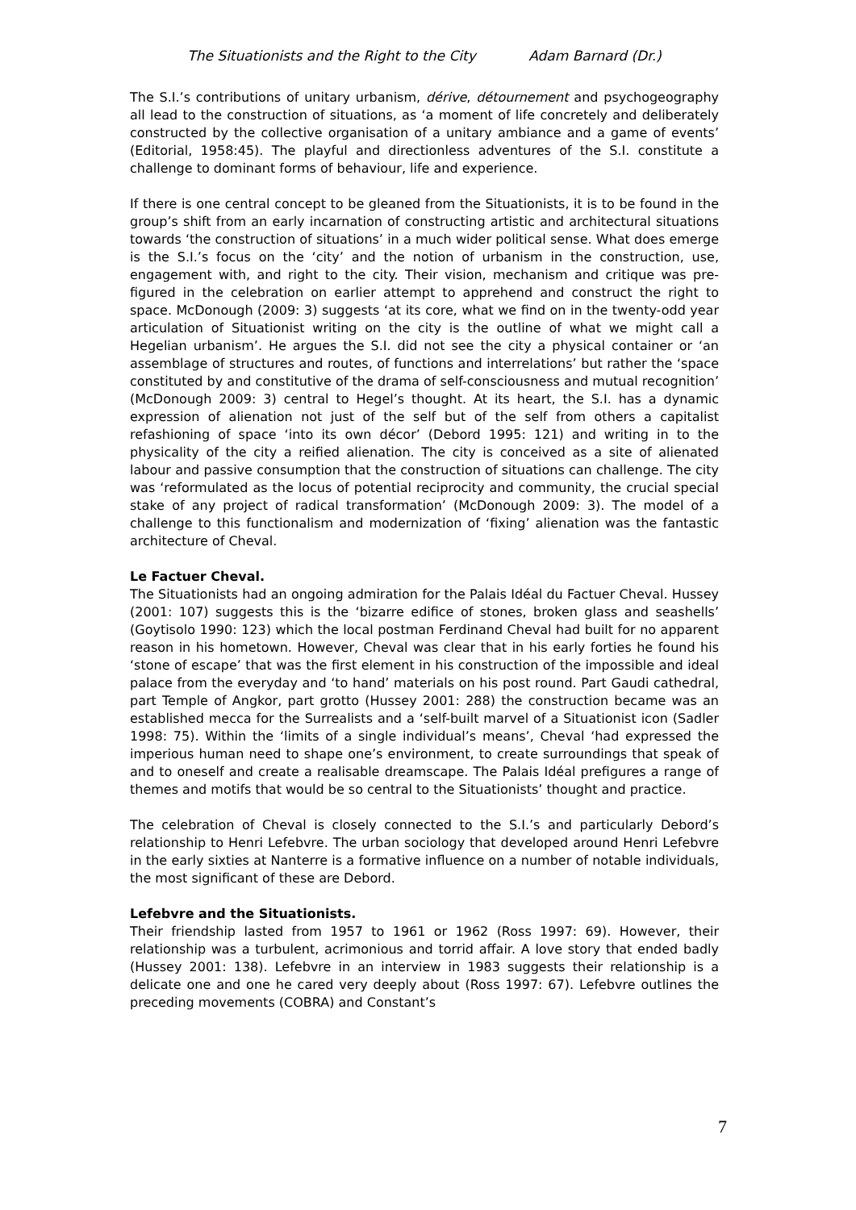The Situationists and the Right to the City Adam Barnard (Dr.)
The S.I.’s contributions of unitary urbanism, dérive, détournement and psychogeography all lead to the construction of situations, as ‘a moment of life concretely and deliberately constructed by the collective organisation of a unitary ambiance and a game of events’ (Editorial, 1958:45). The playful and directionless adventures of the S.I. constitute a challenge to dominant forms of behaviour, life and experience.
If there is one central concept to be gleaned from the Situationists, it is to be found in the group’s shift from an early incarnation of constructing artistic and architectural situations towards ‘the construction of situations’ in a much wider political sense. What does emerge is the S.I.’s focus on the ‘city’ and the notion of urbanism in the construction, use, engagement with, and right to the city. Their vision, mechanism and critique was pre-figured in the celebration on earlier attempt to apprehend and construct the right to space. McDonough (2009: 3) suggests ‘at its core, what we find on in the twenty-odd year articulation of Situationist writing on the city is the outline of what we might call a Hegelian urbanism’. He argues the S.I. did not see the city a physical container or ‘an assemblage of structures and routes, of functions and interrelations’ but rather the ‘space constituted by and constitutive of the drama of self-consciousness and mutual recognition’ (McDonough 2009: 3) central to Hegel’s thought. At its heart, the S.I. has a dynamic expression of alienation not just of the self but of the self from others a capitalist refashioning of space ‘into its own décor’ (Debord 1995: 121) and writing in to the physicality of the city a reified alienation. The city is conceived as a site of alienated labour and passive consumption that the construction of situations can challenge. The city was ‘reformulated as the locus of potential reciprocity and community, the crucial special stake of any project of radical transformation’ (McDonough 2009: 3). The model of a challenge to this functionalism and modernization of ‘fixing’ alienation was the fantastic architecture of Cheval.
Le Factuer Cheval.
The Situationists had an ongoing admiration for the Palais Idéal du Factuer Cheval. Hussey (2001: 107) suggests this is the ‘bizarre edifice of stones, broken glass and seashells’ (Goytisolo 1990: 123) which the local postman Ferdinand Cheval had built for no apparent reason in his hometown. However, Cheval was clear that in his early forties he found his ‘stone of escape’ that was the first element in his construction of the impossible and ideal palace from the everyday and ‘to hand’ materials on his post round. Part Gaudi cathedral, part Temple of Angkor, part grotto (Hussey 2001: 288) the construction became was an established mecca for the Surrealists and a ‘self-built marvel of a Situationist icon (Sadler 1998: 75). Within the ‘limits of a single individual’s means’, Cheval ‘had expressed the imperious human need to shape one’s environment, to create surroundings that speak of and to oneself and create a realisable dreamscape. The Palais Idéal prefigures a range of themes and motifs that would be so central to the Situationists’ thought and practice.
The celebration of Cheval is closely connected to the S.I.’s and particularly Debord’s relationship to Henri Lefebvre. The urban sociology that developed around Henri Lefebvre in the early sixties at Nanterre is a formative influence on a number of notable individuals, the most significant of these are Debord.
Lefebvre and the Situationists.
Their friendship lasted from 1957 to 1961 or 1962 (Ross 1997: 69). However, their relationship was a turbulent, acrimonious and torrid affair. A love story that ended badly (Hussey 2001: 138). Lefebvre in an interview in 1983 suggests their relationship is a delicate one and one he cared very deeply about (Ross 1997: 67). Lefebvre outlines the preceding movements (COBRA) and Constant’s
7